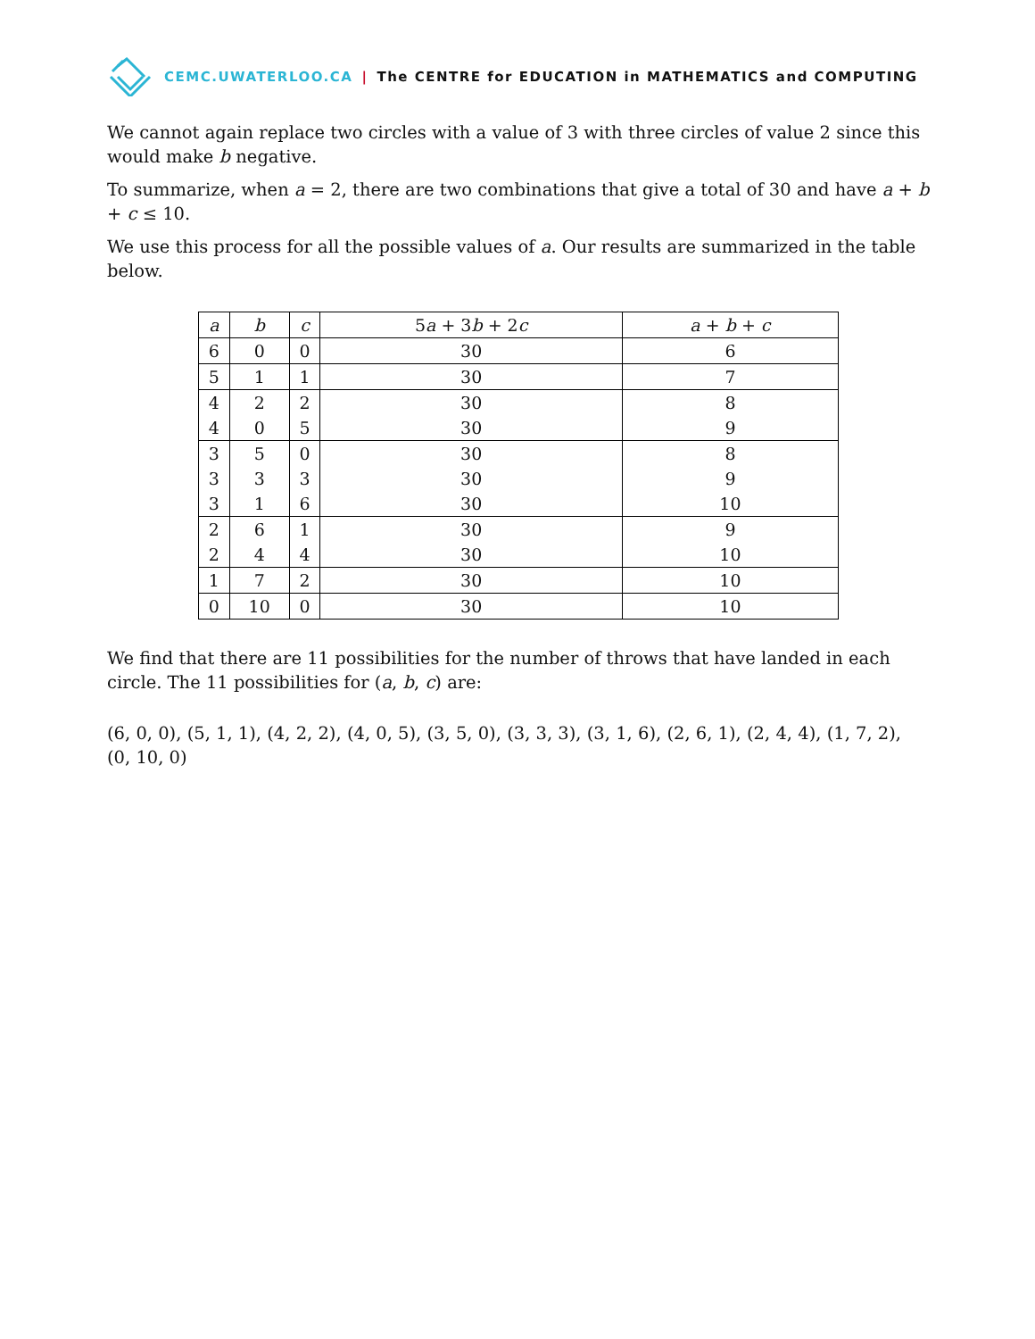CEMC.UWATERLOO.CA | The CENTRE for EDUCATION in MATHEMATICS and COMPUTING
We cannot again replace two circles with a value of 3 with three circles of value 2 since this would make b negative.
To summarize, when a = 2, there are two combinations that give a total of 30 and have a + b + c ≤ 10.
We use this process for all the possible values of a. Our results are summarized in the table below.
| a | b | c | 5 a + 3 b + 2 c | a + b + c |
| --- | --- | --- | --- | --- |
| 6 | 0 | 0 | 30 | 6 |
| 5 | 1 | 1 | 30 | 7 |
| 4 | 2 | 2 | 30 | 8 |
| 4 | 0 | 5 | 30 | 9 |
| 3 | 5 | 0 | 30 | 8 |
| 3 | 3 | 3 | 30 | 9 |
| 3 | 1 | 6 | 30 | 10 |
| 2 | 6 | 1 | 30 | 9 |
| 2 | 4 | 4 | 30 | 10 |
| 1 | 7 | 2 | 30 | 10 |
| 0 | 10 | 0 | 30 | 10 |
We find that there are 11 possibilities for the number of throws that have landed in each circle. The 11 possibilities for (a, b, c) are:
(6, 0, 0), (5, 1, 1), (4, 2, 2), (4, 0, 5), (3, 5, 0), (3, 3, 3), (3, 1, 6), (2, 6, 1), (2, 4, 4), (1, 7, 2), (0, 10, 0)